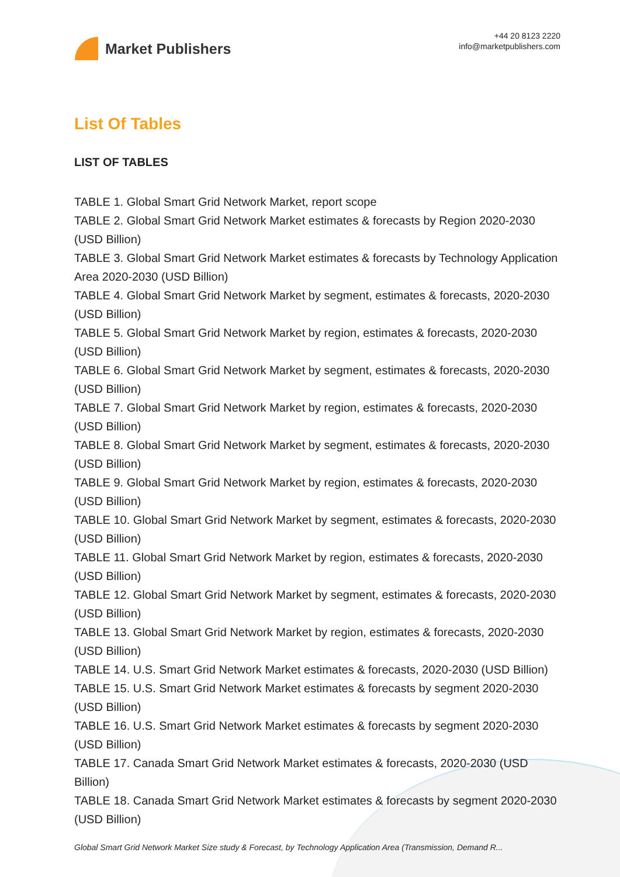Market Publishers
+44 20 8123 2220
info@marketpublishers.com
List Of Tables
LIST OF TABLES
TABLE 1. Global Smart Grid Network Market, report scope
TABLE 2. Global Smart Grid Network Market estimates & forecasts by Region 2020-2030 (USD Billion)
TABLE 3. Global Smart Grid Network Market estimates & forecasts by Technology Application Area 2020-2030 (USD Billion)
TABLE 4. Global Smart Grid Network Market by segment, estimates & forecasts, 2020-2030 (USD Billion)
TABLE 5. Global Smart Grid Network Market by region, estimates & forecasts, 2020-2030 (USD Billion)
TABLE 6. Global Smart Grid Network Market by segment, estimates & forecasts, 2020-2030 (USD Billion)
TABLE 7. Global Smart Grid Network Market by region, estimates & forecasts, 2020-2030 (USD Billion)
TABLE 8. Global Smart Grid Network Market by segment, estimates & forecasts, 2020-2030 (USD Billion)
TABLE 9. Global Smart Grid Network Market by region, estimates & forecasts, 2020-2030 (USD Billion)
TABLE 10. Global Smart Grid Network Market by segment, estimates & forecasts, 2020-2030 (USD Billion)
TABLE 11. Global Smart Grid Network Market by region, estimates & forecasts, 2020-2030 (USD Billion)
TABLE 12. Global Smart Grid Network Market by segment, estimates & forecasts, 2020-2030 (USD Billion)
TABLE 13. Global Smart Grid Network Market by region, estimates & forecasts, 2020-2030 (USD Billion)
TABLE 14. U.S. Smart Grid Network Market estimates & forecasts, 2020-2030 (USD Billion)
TABLE 15. U.S. Smart Grid Network Market estimates & forecasts by segment 2020-2030 (USD Billion)
TABLE 16. U.S. Smart Grid Network Market estimates & forecasts by segment 2020-2030 (USD Billion)
TABLE 17. Canada Smart Grid Network Market estimates & forecasts, 2020-2030 (USD Billion)
TABLE 18. Canada Smart Grid Network Market estimates & forecasts by segment 2020-2030 (USD Billion)
Global Smart Grid Network Market Size study & Forecast, by Technology Application Area (Transmission, Demand R...